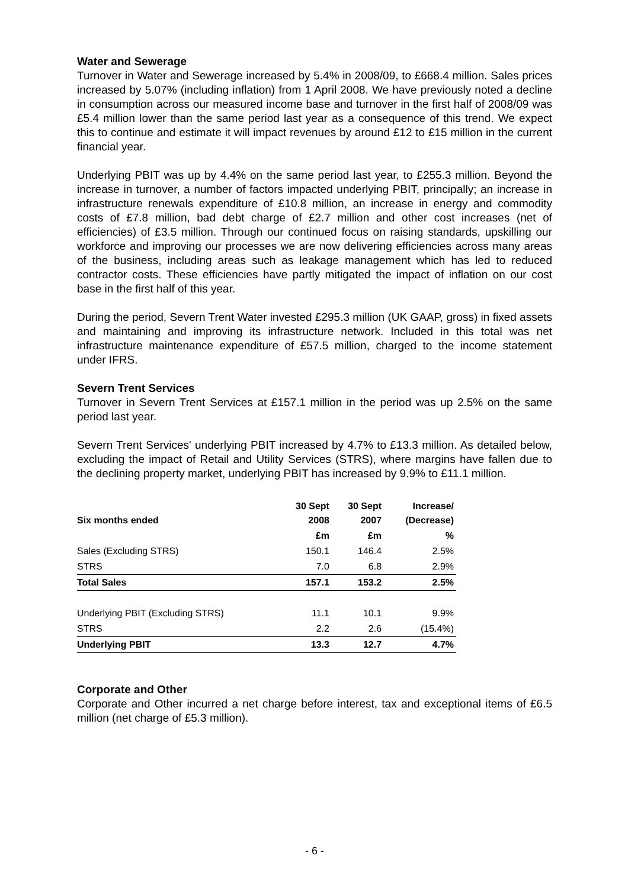Water and Sewerage
Turnover in Water and Sewerage increased by 5.4% in 2008/09, to £668.4 million. Sales prices increased by 5.07% (including inflation) from 1 April 2008. We have previously noted a decline in consumption across our measured income base and turnover in the first half of 2008/09 was £5.4 million lower than the same period last year as a consequence of this trend. We expect this to continue and estimate it will impact revenues by around £12 to £15 million in the current financial year.
Underlying PBIT was up by 4.4% on the same period last year, to £255.3 million. Beyond the increase in turnover, a number of factors impacted underlying PBIT, principally; an increase in infrastructure renewals expenditure of £10.8 million, an increase in energy and commodity costs of £7.8 million, bad debt charge of £2.7 million and other cost increases (net of efficiencies) of £3.5 million. Through our continued focus on raising standards, upskilling our workforce and improving our processes we are now delivering efficiencies across many areas of the business, including areas such as leakage management which has led to reduced contractor costs. These efficiencies have partly mitigated the impact of inflation on our cost base in the first half of this year.
During the period, Severn Trent Water invested £295.3 million (UK GAAP, gross) in fixed assets and maintaining and improving its infrastructure network. Included in this total was net infrastructure maintenance expenditure of £57.5 million, charged to the income statement under IFRS.
Severn Trent Services
Turnover in Severn Trent Services at £157.1 million in the period was up 2.5% on the same period last year.
Severn Trent Services' underlying PBIT increased by 4.7% to £13.3 million. As detailed below, excluding the impact of Retail and Utility Services (STRS), where margins have fallen due to the declining property market, underlying PBIT has increased by 9.9% to £11.1 million.
| Six months ended | 30 Sept 2008 | 30 Sept 2007 | Increase/ (Decrease) |
| --- | --- | --- | --- |
| | £m | £m | % |
| Sales (Excluding STRS) | 150.1 | 146.4 | 2.5% |
| STRS | 7.0 | 6.8 | 2.9% |
| Total Sales | 157.1 | 153.2 | 2.5% |
| Underlying PBIT (Excluding STRS) | 11.1 | 10.1 | 9.9% |
| STRS | 2.2 | 2.6 | (15.4%) |
| Underlying PBIT | 13.3 | 12.7 | 4.7% |
Corporate and Other
Corporate and Other incurred a net charge before interest, tax and exceptional items of £6.5 million (net charge of £5.3 million).
- 6 -